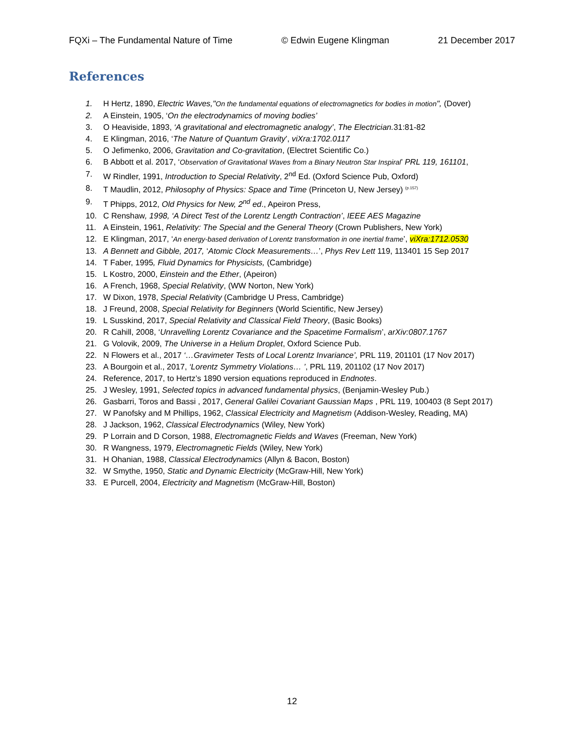FQXi – The Fundamental Nature of Time © Edwin Eugene Klingman 21 December 2017
References
1. H Hertz, 1890, Electric Waves,"On the fundamental equations of electromagnetics for bodies in motion", (Dover)
2. A Einstein, 1905, ‘On the electrodynamics of moving bodies’
3. O Heaviside, 1893, ‘A gravitational and electromagnetic analogy’, The Electrician. 31:81-82
4. E Klingman, 2016, ‘The Nature of Quantum Gravity’, viXra:1702.0117
5. O Jefimenko, 2006, Gravitation and Co-gravitation, (Electret Scientific Co.)
6. B Abbott et al. 2017, ‘Observation of Gravitational Waves from a Binary Neutron Star Inspiral’ PRL 119, 161101,
7. W Rindler, 1991, Introduction to Special Relativity, 2<sup>nd</sup> Ed. (Oxford Science Pub, Oxford)
8. T Maudlin, 2012, Philosophy of Physics: Space and Time (Princeton U, New Jersey) <sup>(p.157)</sup>
9. T Phipps, 2012, Old Physics for New, 2<sup>nd</sup> ed., Apeiron Press,
10. C Renshaw, 1998, ‘A Direct Test of the Lorentz Length Contraction’, IEEE AES Magazine
11. A Einstein, 1961, Relativity: The Special and the General Theory (Crown Publishers, New York)
12. E Klingman, 2017, ‘An energy-based derivation of Lorentz transformation in one inertial frame’, viXra:1712.0530
13. A Bennett and Gibble, 2017, ‘Atomic Clock Measurements…’, Phys Rev Lett 119, 113401 15 Sep 2017
14. T Faber, 1995, Fluid Dynamics for Physicists, (Cambridge)
15. L Kostro, 2000, Einstein and the Ether, (Apeiron)
16. A French, 1968, Special Relativity, (WW Norton, New York)
17. W Dixon, 1978, Special Relativity (Cambridge U Press, Cambridge)
18. J Freund, 2008, Special Relativity for Beginners (World Scientific, New Jersey)
19. L Susskind, 2017, Special Relativity and Classical Field Theory, (Basic Books)
20. R Cahill, 2008, ‘Unravelling Lorentz Covariance and the Spacetime Formalism’, arXiv:0807.1767
21. G Volovik, 2009, The Universe in a Helium Droplet, Oxford Science Pub.
22. N Flowers et al., 2017 ‘…Gravimeter Tests of Local Lorentz Invariance’, PRL 119, 201101 (17 Nov 2017)
23. A Bourgoin et al., 2017, ‘Lorentz Symmetry Violations… ’, PRL 119, 201102 (17 Nov 2017)
24. Reference, 2017, to Hertz’s 1890 version equations reproduced in Endnotes.
25. J Wesley, 1991, Selected topics in advanced fundamental physics, (Benjamin-Wesley Pub.)
26. Gasbarri, Toros and Bassi , 2017, General Galilei Covariant Gaussian Maps , PRL 119, 100403 (8 Sept 2017)
27. W Panofsky and M Phillips, 1962, Classical Electricity and Magnetism (Addison-Wesley, Reading, MA)
28. J Jackson, 1962, Classical Electrodynamics (Wiley, New York)
29. P Lorrain and D Corson, 1988, Electromagnetic Fields and Waves (Freeman, New York)
30. R Wangness, 1979, Electromagnetic Fields (Wiley, New York)
31. H Ohanian, 1988, Classical Electrodynamics (Allyn & Bacon, Boston)
32. W Smythe, 1950, Static and Dynamic Electricity (McGraw-Hill, New York)
33. E Purcell, 2004, Electricity and Magnetism (McGraw-Hill, Boston)
12